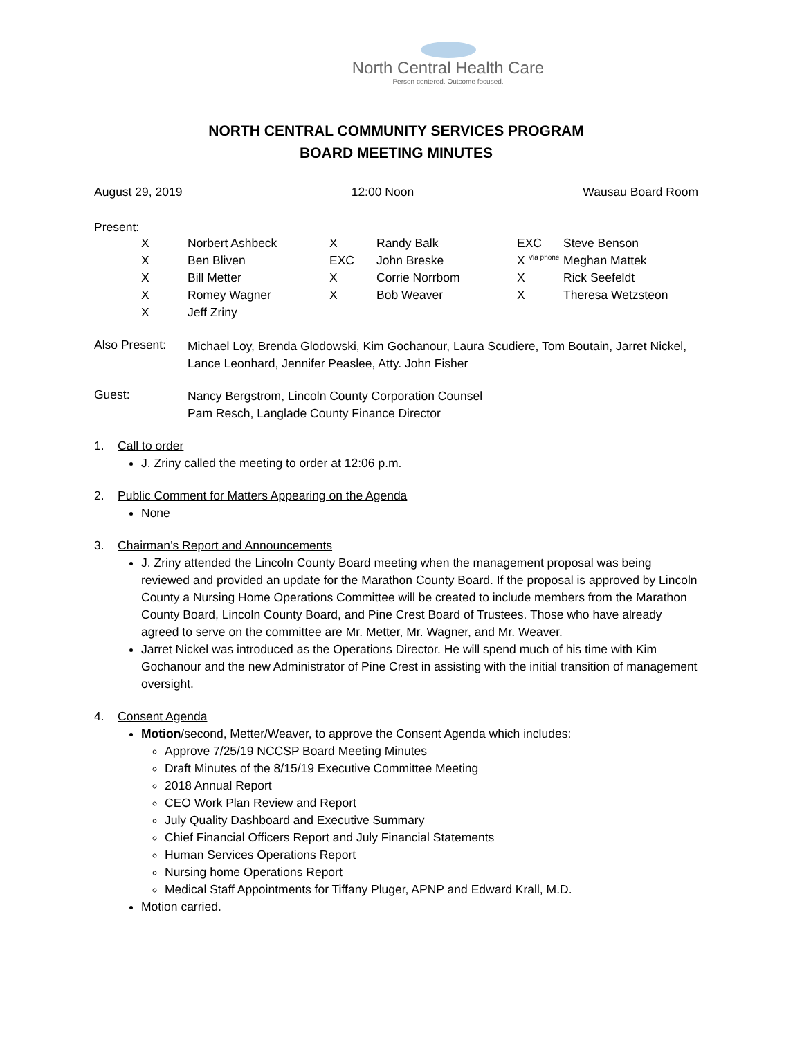North Central Health Care
Person centered. Outcome focused.
NORTH CENTRAL COMMUNITY SERVICES PROGRAM
BOARD MEETING MINUTES
August 29, 2019 12:00 Noon Wausau Board Room
Present:
| | X | Norbert Ashbeck | X | Randy Balk | EXC | Steve Benson |
| | X | Ben Bliven | EXC | John Breske | X <sup>Via phone</sup> | Meghan Mattek |
| | X | Bill Metter | X | Corrie Norrbom | X | Rick Seefeldt |
| | X | Romey Wagner | X | Bob Weaver | X | Theresa Wetzsteon |
| | X | Jeff Zriny | | | | |
| Also Present: | Michael Loy, Brenda Glodowski, Kim Gochanour, Laura Scudiere, Tom Boutain, Jarret Nickel, Lance Leonhard, Jennifer Peaslee, Atty. John Fisher |
| Guest: | Nancy Bergstrom, Lincoln County Corporation Counsel Pam Resch, Langlade County Finance Director |
1. Call to order
J. Zriny called the meeting to order at 12:06 p.m.
2. Public Comment for Matters Appearing on the Agenda
None
3. Chairman’s Report and Announcements
J. Zriny attended the Lincoln County Board meeting when the management proposal was being reviewed and provided an update for the Marathon County Board. If the proposal is approved by Lincoln County a Nursing Home Operations Committee will be created to include members from the Marathon County Board, Lincoln County Board, and Pine Crest Board of Trustees. Those who have already agreed to serve on the committee are Mr. Metter, Mr. Wagner, and Mr. Weaver.
Jarret Nickel was introduced as the Operations Director. He will spend much of his time with Kim Gochanour and the new Administrator of Pine Crest in assisting with the initial transition of management oversight.
4. Consent Agenda
Motion/second, Metter/Weaver, to approve the Consent Agenda which includes:
Approve 7/25/19 NCCSP Board Meeting Minutes
Draft Minutes of the 8/15/19 Executive Committee Meeting
2018 Annual Report
CEO Work Plan Review and Report
July Quality Dashboard and Executive Summary
Chief Financial Officers Report and July Financial Statements
Human Services Operations Report
Nursing home Operations Report
Medical Staff Appointments for Tiffany Pluger, APNP and Edward Krall, M.D.
Motion carried.